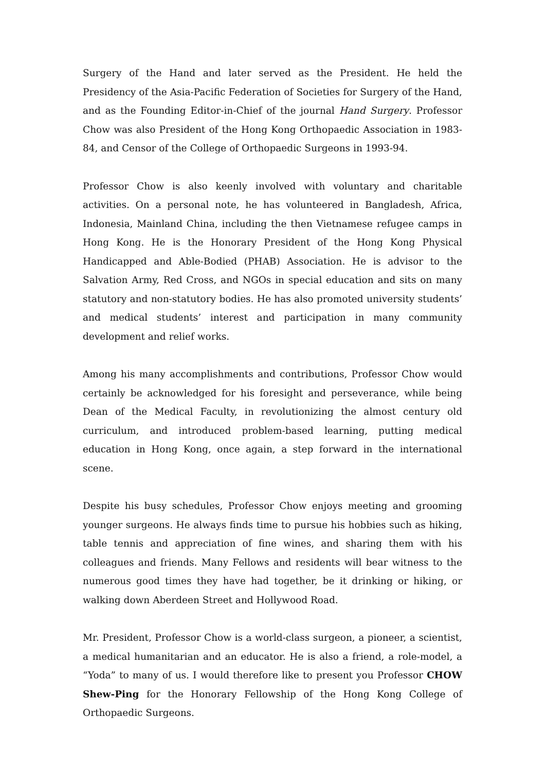Surgery of the Hand and later served as the President. He held the Presidency of the Asia-Pacific Federation of Societies for Surgery of the Hand, and as the Founding Editor-in-Chief of the journal Hand Surgery. Professor Chow was also President of the Hong Kong Orthopaedic Association in 1983-84, and Censor of the College of Orthopaedic Surgeons in 1993-94.
Professor Chow is also keenly involved with voluntary and charitable activities. On a personal note, he has volunteered in Bangladesh, Africa, Indonesia, Mainland China, including the then Vietnamese refugee camps in Hong Kong. He is the Honorary President of the Hong Kong Physical Handicapped and Able-Bodied (PHAB) Association. He is advisor to the Salvation Army, Red Cross, and NGOs in special education and sits on many statutory and non-statutory bodies. He has also promoted university students’ and medical students’ interest and participation in many community development and relief works.
Among his many accomplishments and contributions, Professor Chow would certainly be acknowledged for his foresight and perseverance, while being Dean of the Medical Faculty, in revolutionizing the almost century old curriculum, and introduced problem-based learning, putting medical education in Hong Kong, once again, a step forward in the international scene.
Despite his busy schedules, Professor Chow enjoys meeting and grooming younger surgeons. He always finds time to pursue his hobbies such as hiking, table tennis and appreciation of fine wines, and sharing them with his colleagues and friends. Many Fellows and residents will bear witness to the numerous good times they have had together, be it drinking or hiking, or walking down Aberdeen Street and Hollywood Road.
Mr. President, Professor Chow is a world-class surgeon, a pioneer, a scientist, a medical humanitarian and an educator. He is also a friend, a role-model, a “Yoda” to many of us. I would therefore like to present you Professor CHOW Shew-Ping for the Honorary Fellowship of the Hong Kong College of Orthopaedic Surgeons.